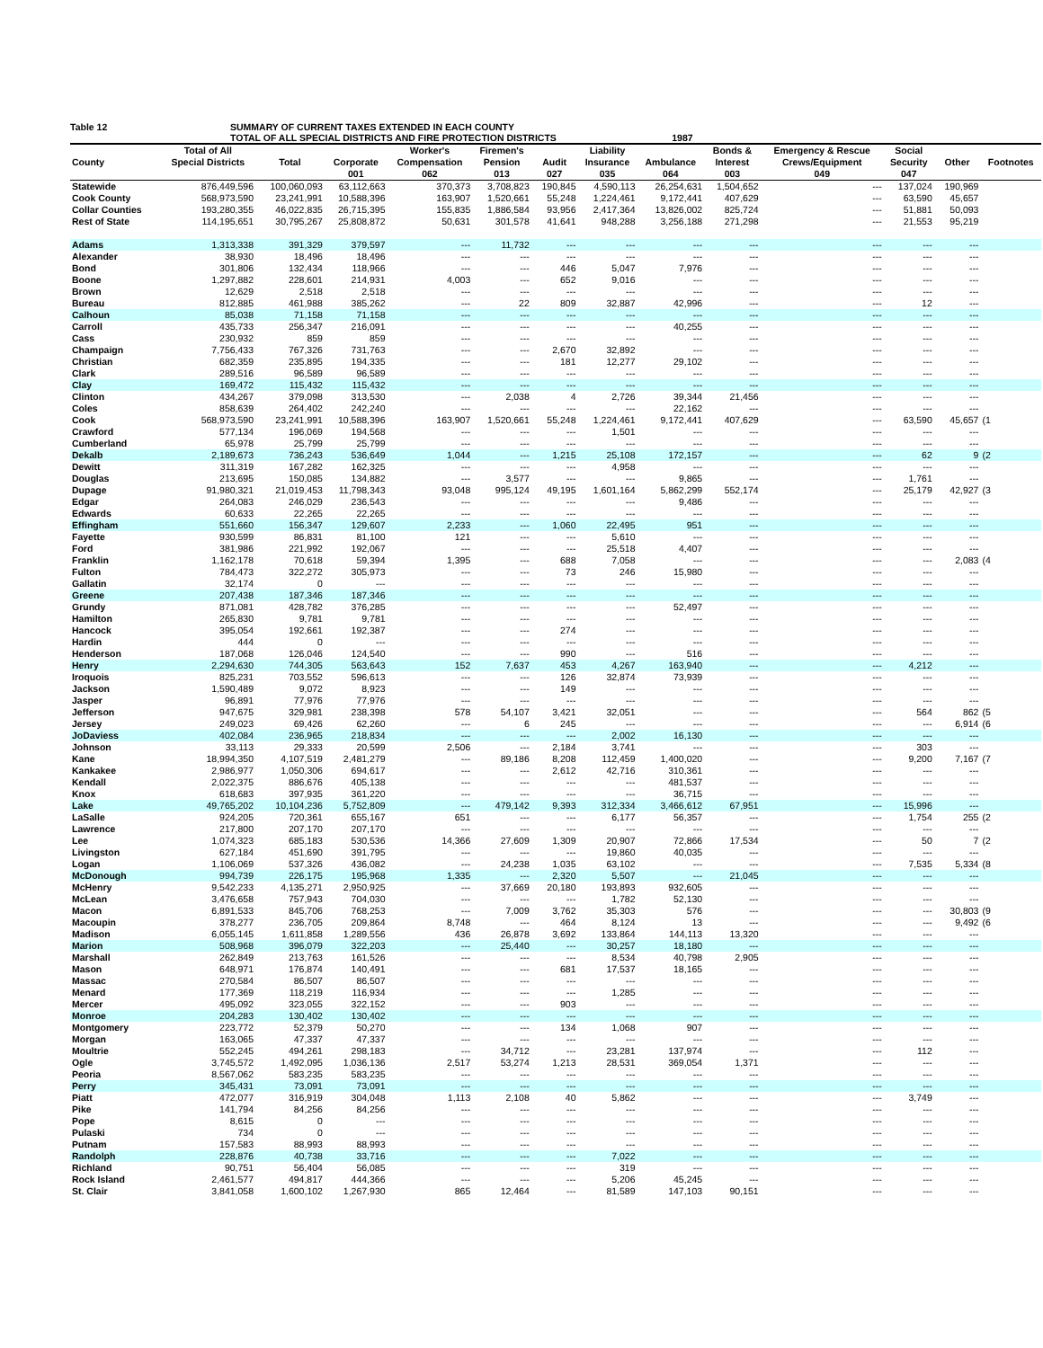Table 12 SUMMARY OF CURRENT TAXES EXTENDED IN EACH COUNTY
TOTAL OF ALL SPECIAL DISTRICTS AND FIRE PROTECTION DISTRICTS 1987
| | Total of All | | | Worker's | Firemen's | | Liability | | Bonds & | Emergency & Rescue | Social | | |
| --- | --- | --- | --- | --- | --- | --- | --- | --- | --- | --- | --- | --- | --- |
| County | Special Districts | Total | Corporate | Compensation | Pension | Audit | Insurance | Ambulance | Interest | Crews/Equipment | Security | Other | Footnotes |
| | | | 001 | 062 | 013 | 027 | 035 | 064 | 003 | 049 | 047 | | |
| Statewide | 876,449,596 | 100,060,093 | 63,112,663 | 370,373 | 3,708,823 | 190,845 | 4,590,113 | 26,254,631 | 1,504,652 | --- | 137,024 | 190,969 | |
| Cook County | 568,973,590 | 23,241,991 | 10,588,396 | 163,907 | 1,520,661 | 55,248 | 1,224,461 | 9,172,441 | 407,629 | --- | 63,590 | 45,657 | |
| Collar Counties | 193,280,355 | 46,022,835 | 26,715,395 | 155,835 | 1,886,584 | 93,956 | 2,417,364 | 13,826,002 | 825,724 | --- | 51,881 | 50,093 | |
| Rest of State | 114,195,651 | 30,795,267 | 25,808,872 | 50,631 | 301,578 | 41,641 | 948,288 | 3,256,188 | 271,298 | --- | 21,553 | 95,219 | |
| Adams | 1,313,338 | 391,329 | 379,597 | --- | 11,732 | --- | --- | --- | --- | --- | --- | --- | |
| Alexander | 38,930 | 18,496 | 18,496 | --- | --- | --- | --- | --- | --- | --- | --- | --- | |
| Bond | 301,806 | 132,434 | 118,966 | --- | --- | 446 | 5,047 | 7,976 | --- | --- | --- | --- | |
| Boone | 1,297,882 | 228,601 | 214,931 | 4,003 | --- | 652 | 9,016 | --- | --- | --- | --- | --- | |
| Brown | 12,629 | 2,518 | 2,518 | --- | --- | --- | --- | --- | --- | --- | --- | --- | |
| Bureau | 812,885 | 461,988 | 385,262 | --- | 22 | 809 | 32,887 | 42,996 | --- | --- | 12 | --- | |
| Calhoun | 85,038 | 71,158 | 71,158 | --- | --- | --- | --- | --- | --- | --- | --- | --- | |
| Carroll | 435,733 | 256,347 | 216,091 | --- | --- | --- | --- | 40,255 | --- | --- | --- | --- | |
| Cass | 230,932 | 859 | 859 | --- | --- | --- | --- | --- | --- | --- | --- | --- | |
| Champaign | 7,756,433 | 767,326 | 731,763 | --- | --- | 2,670 | 32,892 | --- | --- | --- | --- | --- | |
| Christian | 682,359 | 235,895 | 194,335 | --- | --- | 181 | 12,277 | 29,102 | --- | --- | --- | --- | |
| Clark | 289,516 | 96,589 | 96,589 | --- | --- | --- | --- | --- | --- | --- | --- | --- | |
| Clay | 169,472 | 115,432 | 115,432 | --- | --- | --- | --- | --- | --- | --- | --- | --- | |
| Clinton | 434,267 | 379,098 | 313,530 | --- | 2,038 | 4 | 2,726 | 39,344 | 21,456 | --- | --- | --- | |
| Coles | 858,639 | 264,402 | 242,240 | --- | --- | --- | --- | 22,162 | --- | --- | --- | --- | |
| Cook | 568,973,590 | 23,241,991 | 10,588,396 | 163,907 | 1,520,661 | 55,248 | 1,224,461 | 9,172,441 | 407,629 | --- | 63,590 | 45,657 | (1 |
| Crawford | 577,134 | 196,069 | 194,568 | --- | --- | --- | 1,501 | --- | --- | --- | --- | --- | |
| Cumberland | 65,978 | 25,799 | 25,799 | --- | --- | --- | --- | --- | --- | --- | --- | --- | |
| Dekalb | 2,189,673 | 736,243 | 536,649 | 1,044 | --- | 1,215 | 25,108 | 172,157 | --- | --- | 62 | 9 | (2 |
| Dewitt | 311,319 | 167,282 | 162,325 | --- | --- | --- | 4,958 | --- | --- | --- | --- | --- | |
| Douglas | 213,695 | 150,085 | 134,882 | --- | 3,577 | --- | --- | 9,865 | --- | --- | 1,761 | --- | |
| Dupage | 91,980,321 | 21,019,453 | 11,798,343 | 93,048 | 995,124 | 49,195 | 1,601,164 | 5,862,299 | 552,174 | --- | 25,179 | 42,927 | (3 |
| Edgar | 264,083 | 246,029 | 236,543 | --- | --- | --- | --- | 9,486 | --- | --- | --- | --- | |
| Edwards | 60,633 | 22,265 | 22,265 | --- | --- | --- | --- | --- | --- | --- | --- | --- | |
| Effingham | 551,660 | 156,347 | 129,607 | 2,233 | --- | 1,060 | 22,495 | 951 | --- | --- | --- | --- | |
| Fayette | 930,599 | 86,831 | 81,100 | 121 | --- | --- | 5,610 | --- | --- | --- | --- | --- | |
| Ford | 381,986 | 221,992 | 192,067 | --- | --- | --- | 25,518 | 4,407 | --- | --- | --- | --- | |
| Franklin | 1,162,178 | 70,618 | 59,394 | 1,395 | --- | 688 | 7,058 | --- | --- | --- | --- | 2,083 | (4 |
| Fulton | 784,473 | 322,272 | 305,973 | --- | --- | 73 | 246 | 15,980 | --- | --- | --- | --- | |
| Gallatin | 32,174 | 0 | --- | --- | --- | --- | --- | --- | --- | --- | --- | --- | |
| Greene | 207,438 | 187,346 | 187,346 | --- | --- | --- | --- | --- | --- | --- | --- | --- | |
| Grundy | 871,081 | 428,782 | 376,285 | --- | --- | --- | --- | 52,497 | --- | --- | --- | --- | |
| Hamilton | 265,830 | 9,781 | 9,781 | --- | --- | --- | --- | --- | --- | --- | --- | --- | |
| Hancock | 395,054 | 192,661 | 192,387 | --- | --- | 274 | --- | --- | --- | --- | --- | --- | |
| Hardin | 444 | 0 | --- | --- | --- | --- | --- | --- | --- | --- | --- | --- | |
| Henderson | 187,068 | 126,046 | 124,540 | --- | --- | 990 | --- | 516 | --- | --- | --- | --- | |
| Henry | 2,294,630 | 744,305 | 563,643 | 152 | 7,637 | 453 | 4,267 | 163,940 | --- | --- | 4,212 | --- | |
| Iroquois | 825,231 | 703,552 | 596,613 | --- | --- | 126 | 32,874 | 73,939 | --- | --- | --- | --- | |
| Jackson | 1,590,489 | 9,072 | 8,923 | --- | --- | 149 | --- | --- | --- | --- | --- | --- | |
| Jasper | 96,891 | 77,976 | 77,976 | --- | --- | --- | --- | --- | --- | --- | --- | --- | |
| Jefferson | 947,675 | 329,981 | 238,398 | 578 | 54,107 | 3,421 | 32,051 | --- | --- | --- | 564 | 862 | (5 |
| Jersey | 249,023 | 69,426 | 62,260 | --- | 6 | 245 | --- | --- | --- | --- | --- | 6,914 | (6 |
| JoDaviess | 402,084 | 236,965 | 218,834 | --- | --- | --- | 2,002 | 16,130 | --- | --- | --- | --- | |
| Johnson | 33,113 | 29,333 | 20,599 | 2,506 | --- | 2,184 | 3,741 | --- | --- | --- | 303 | --- | |
| Kane | 18,994,350 | 4,107,519 | 2,481,279 | --- | 89,186 | 8,208 | 112,459 | 1,400,020 | --- | --- | 9,200 | 7,167 | (7 |
| Kankakee | 2,986,977 | 1,050,306 | 694,617 | --- | --- | 2,612 | 42,716 | 310,361 | --- | --- | --- | --- | |
| Kendall | 2,022,375 | 886,676 | 405,138 | --- | --- | --- | --- | 481,537 | --- | --- | --- | --- | |
| Knox | 618,683 | 397,935 | 361,220 | --- | --- | --- | --- | 36,715 | --- | --- | --- | --- | |
| Lake | 49,765,202 | 10,104,236 | 5,752,809 | --- | 479,142 | 9,393 | 312,334 | 3,466,612 | 67,951 | --- | 15,996 | --- | |
| LaSalle | 924,205 | 720,361 | 655,167 | 651 | --- | --- | 6,177 | 56,357 | --- | --- | 1,754 | 255 | (2 |
| Lawrence | 217,800 | 207,170 | 207,170 | --- | --- | --- | --- | --- | --- | --- | --- | --- | |
| Lee | 1,074,323 | 685,183 | 530,536 | 14,366 | 27,609 | 1,309 | 20,907 | 72,866 | 17,534 | --- | 50 | 7 | (2 |
| Livingston | 627,184 | 451,690 | 391,795 | --- | --- | --- | 19,860 | 40,035 | --- | --- | --- | --- | |
| Logan | 1,106,069 | 537,326 | 436,082 | --- | 24,238 | 1,035 | 63,102 | --- | --- | --- | 7,535 | 5,334 | (8 |
| McDonough | 994,739 | 226,175 | 195,968 | 1,335 | --- | 2,320 | 5,507 | --- | 21,045 | --- | --- | --- | |
| McHenry | 9,542,233 | 4,135,271 | 2,950,925 | --- | 37,669 | 20,180 | 193,893 | 932,605 | --- | --- | --- | --- | |
| McLean | 3,476,658 | 757,943 | 704,030 | --- | --- | --- | 1,782 | 52,130 | --- | --- | --- | --- | |
| Macon | 6,891,533 | 845,706 | 768,253 | --- | 7,009 | 3,762 | 35,303 | 576 | --- | --- | --- | 30,803 | (9 |
| Macoupin | 378,277 | 236,705 | 209,864 | 8,748 | --- | 464 | 8,124 | 13 | --- | --- | --- | 9,492 | (6 |
| Madison | 6,055,145 | 1,611,858 | 1,289,556 | 436 | 26,878 | 3,692 | 133,864 | 144,113 | 13,320 | --- | --- | --- | |
| Marion | 508,968 | 396,079 | 322,203 | --- | 25,440 | --- | 30,257 | 18,180 | --- | --- | --- | --- | |
| Marshall | 262,849 | 213,763 | 161,526 | --- | --- | --- | 8,534 | 40,798 | 2,905 | --- | --- | --- | |
| Mason | 648,971 | 176,874 | 140,491 | --- | --- | 681 | 17,537 | 18,165 | --- | --- | --- | --- | |
| Massac | 270,584 | 86,507 | 86,507 | --- | --- | --- | --- | --- | --- | --- | --- | --- | |
| Menard | 177,369 | 118,219 | 116,934 | --- | --- | --- | 1,285 | --- | --- | --- | --- | --- | |
| Mercer | 495,092 | 323,055 | 322,152 | --- | --- | 903 | --- | --- | --- | --- | --- | --- | |
| Monroe | 204,283 | 130,402 | 130,402 | --- | --- | --- | --- | --- | --- | --- | --- | --- | |
| Montgomery | 223,772 | 52,379 | 50,270 | --- | --- | 134 | 1,068 | 907 | --- | --- | --- | --- | |
| Morgan | 163,065 | 47,337 | 47,337 | --- | --- | --- | --- | --- | --- | --- | --- | --- | |
| Moultrie | 552,245 | 494,261 | 298,183 | --- | 34,712 | --- | 23,281 | 137,974 | --- | --- | 112 | --- | |
| Ogle | 3,745,572 | 1,492,095 | 1,036,136 | 2,517 | 53,274 | 1,213 | 28,531 | 369,054 | 1,371 | --- | --- | --- | |
| Peoria | 8,567,062 | 583,235 | 583,235 | --- | --- | --- | --- | --- | --- | --- | --- | --- | |
| Perry | 345,431 | 73,091 | 73,091 | --- | --- | --- | --- | --- | --- | --- | --- | --- | |
| Piatt | 472,077 | 316,919 | 304,048 | 1,113 | 2,108 | 40 | 5,862 | --- | --- | --- | 3,749 | --- | |
| Pike | 141,794 | 84,256 | 84,256 | --- | --- | --- | --- | --- | --- | --- | --- | --- | |
| Pope | 8,615 | 0 | --- | --- | --- | --- | --- | --- | --- | --- | --- | --- | |
| Pulaski | 734 | 0 | --- | --- | --- | --- | --- | --- | --- | --- | --- | --- | |
| Putnam | 157,583 | 88,993 | 88,993 | --- | --- | --- | --- | --- | --- | --- | --- | --- | |
| Randolph | 228,876 | 40,738 | 33,716 | --- | --- | --- | 7,022 | --- | --- | --- | --- | --- | |
| Richland | 90,751 | 56,404 | 56,085 | --- | --- | --- | 319 | --- | --- | --- | --- | --- | |
| Rock Island | 2,461,577 | 494,817 | 444,366 | --- | --- | --- | 5,206 | 45,245 | --- | --- | --- | --- | |
| St. Clair | 3,841,058 | 1,600,102 | 1,267,930 | 865 | 12,464 | --- | 81,589 | 147,103 | 90,151 | --- | --- | --- | |